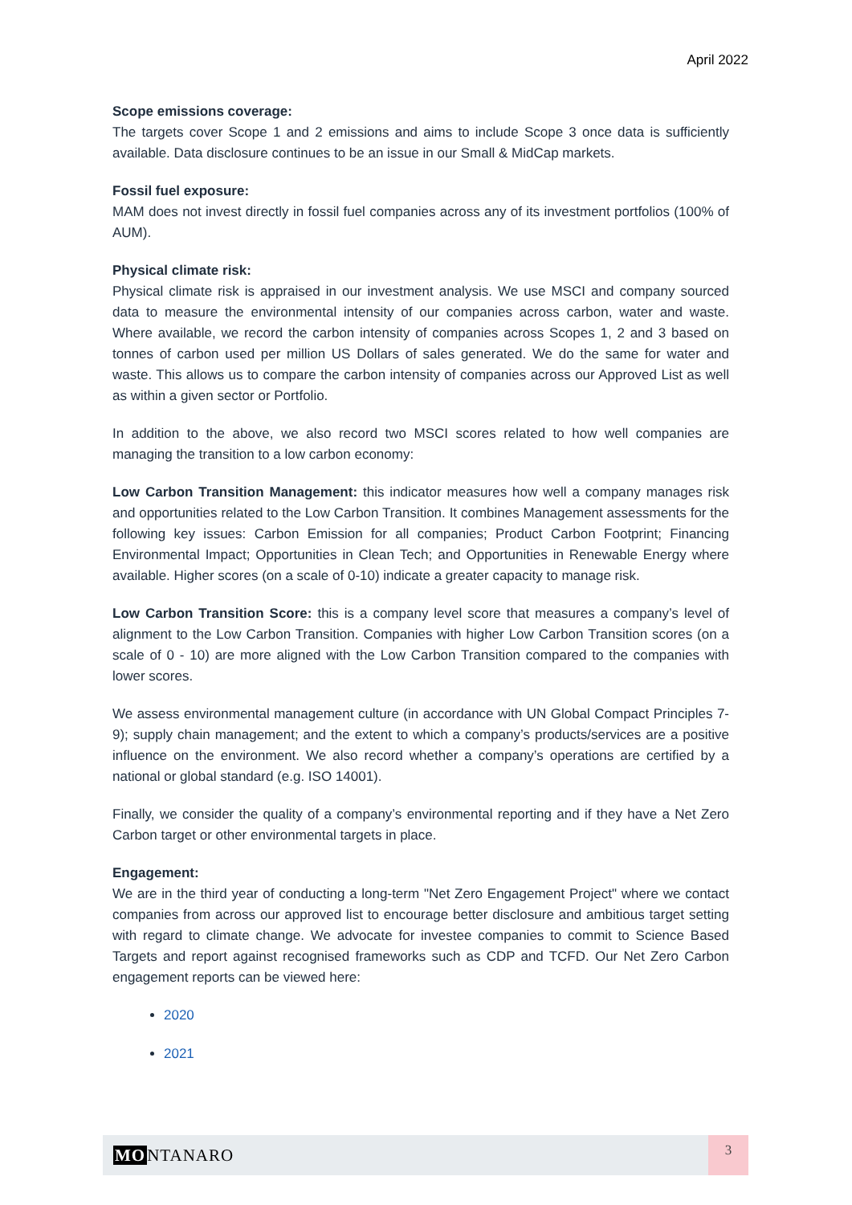April 2022
Scope emissions coverage:
The targets cover Scope 1 and 2 emissions and aims to include Scope 3 once data is sufficiently available. Data disclosure continues to be an issue in our Small & MidCap markets.
Fossil fuel exposure:
MAM does not invest directly in fossil fuel companies across any of its investment portfolios (100% of AUM).
Physical climate risk:
Physical climate risk is appraised in our investment analysis. We use MSCI and company sourced data to measure the environmental intensity of our companies across carbon, water and waste. Where available, we record the carbon intensity of companies across Scopes 1, 2 and 3 based on tonnes of carbon used per million US Dollars of sales generated. We do the same for water and waste. This allows us to compare the carbon intensity of companies across our Approved List as well as within a given sector or Portfolio.
In addition to the above, we also record two MSCI scores related to how well companies are managing the transition to a low carbon economy:
Low Carbon Transition Management: this indicator measures how well a company manages risk and opportunities related to the Low Carbon Transition. It combines Management assessments for the following key issues: Carbon Emission for all companies; Product Carbon Footprint; Financing Environmental Impact; Opportunities in Clean Tech; and Opportunities in Renewable Energy where available. Higher scores (on a scale of 0-10) indicate a greater capacity to manage risk.
Low Carbon Transition Score: this is a company level score that measures a company’s level of alignment to the Low Carbon Transition. Companies with higher Low Carbon Transition scores (on a scale of 0 - 10) are more aligned with the Low Carbon Transition compared to the companies with lower scores.
We assess environmental management culture (in accordance with UN Global Compact Principles 7-9); supply chain management; and the extent to which a company’s products/services are a positive influence on the environment. We also record whether a company’s operations are certified by a national or global standard (e.g. ISO 14001).
Finally, we consider the quality of a company’s environmental reporting and if they have a Net Zero Carbon target or other environmental targets in place.
Engagement:
We are in the third year of conducting a long-term "Net Zero Engagement Project" where we contact companies from across our approved list to encourage better disclosure and ambitious target setting with regard to climate change. We advocate for investee companies to commit to Science Based Targets and report against recognised frameworks such as CDP and TCFD. Our Net Zero Carbon engagement reports can be viewed here:
2020
2021
MONTANARO
3